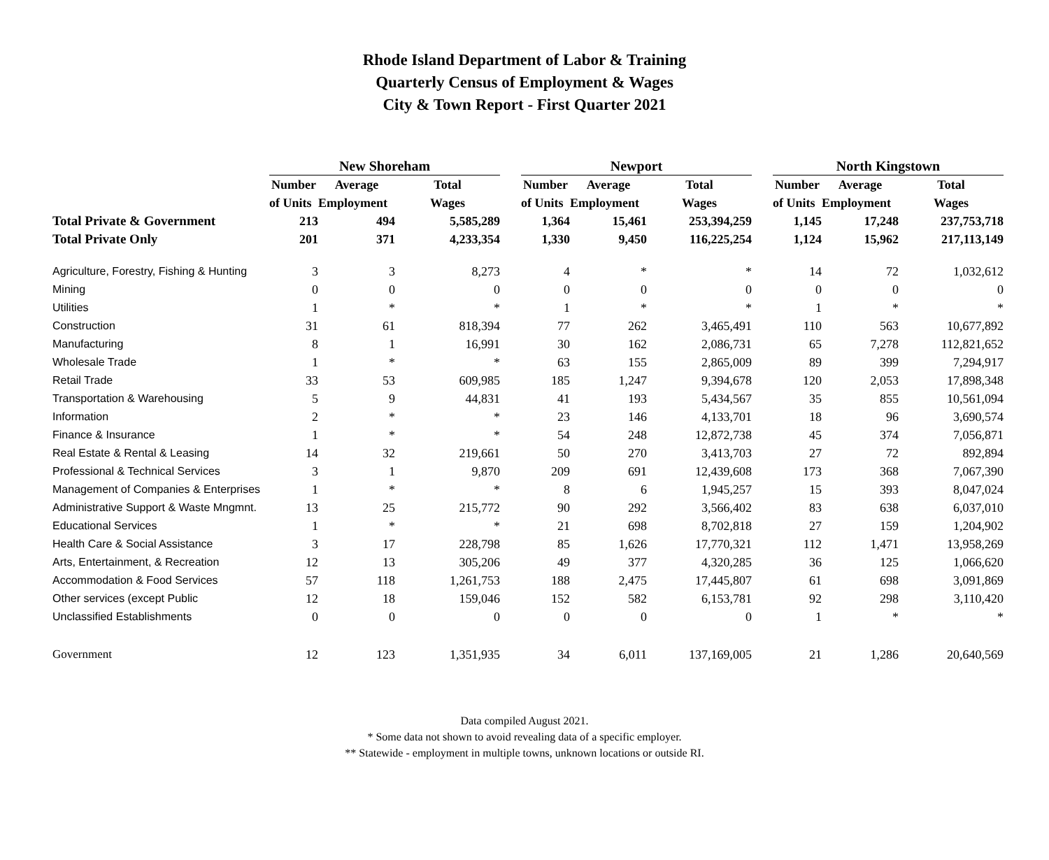Rhode Island Department of Labor & Training
Quarterly Census of Employment & Wages
City & Town Report - First Quarter 2021
| | New Shoreham | | | | Newport | | | | North Kingstown | | |
| --- | --- | --- | --- | --- | --- | --- | --- | --- | --- | --- | --- |
| | Number | Average | Total | | Number | Average | Total | | Number | Average | Total |
| | of Units | Employment | Wages | | of Units | Employment | Wages | | of Units | Employment | Wages |
| Total Private & Government | 213 | 494 | 5,585,289 | | 1,364 | 15,461 | 253,394,259 | | 1,145 | 17,248 | 237,753,718 |
| Total Private Only | 201 | 371 | 4,233,354 | | 1,330 | 9,450 | 116,225,254 | | 1,124 | 15,962 | 217,113,149 |
| Agriculture, Forestry, Fishing & Hunting | 3 | 3 | 8,273 | | 4 | * | * | | 14 | 72 | 1,032,612 |
| Mining | 0 | 0 | 0 | | 0 | 0 | 0 | | 0 | 0 | 0 |
| Utilities | 1 | * | * | | 1 | * | * | | 1 | * | * |
| Construction | 31 | 61 | 818,394 | | 77 | 262 | 3,465,491 | | 110 | 563 | 10,677,892 |
| Manufacturing | 8 | 1 | 16,991 | | 30 | 162 | 2,086,731 | | 65 | 7,278 | 112,821,652 |
| Wholesale Trade | 1 | * | * | | 63 | 155 | 2,865,009 | | 89 | 399 | 7,294,917 |
| Retail Trade | 33 | 53 | 609,985 | | 185 | 1,247 | 9,394,678 | | 120 | 2,053 | 17,898,348 |
| Transportation & Warehousing | 5 | 9 | 44,831 | | 41 | 193 | 5,434,567 | | 35 | 855 | 10,561,094 |
| Information | 2 | * | * | | 23 | 146 | 4,133,701 | | 18 | 96 | 3,690,574 |
| Finance & Insurance | 1 | * | * | | 54 | 248 | 12,872,738 | | 45 | 374 | 7,056,871 |
| Real Estate & Rental & Leasing | 14 | 32 | 219,661 | | 50 | 270 | 3,413,703 | | 27 | 72 | 892,894 |
| Professional & Technical Services | 3 | 1 | 9,870 | | 209 | 691 | 12,439,608 | | 173 | 368 | 7,067,390 |
| Management of Companies & Enterprises | 1 | * | * | | 8 | 6 | 1,945,257 | | 15 | 393 | 8,047,024 |
| Administrative Support & Waste Mngmnt. | 13 | 25 | 215,772 | | 90 | 292 | 3,566,402 | | 83 | 638 | 6,037,010 |
| Educational Services | 1 | * | * | | 21 | 698 | 8,702,818 | | 27 | 159 | 1,204,902 |
| Health Care & Social Assistance | 3 | 17 | 228,798 | | 85 | 1,626 | 17,770,321 | | 112 | 1,471 | 13,958,269 |
| Arts, Entertainment, & Recreation | 12 | 13 | 305,206 | | 49 | 377 | 4,320,285 | | 36 | 125 | 1,066,620 |
| Accommodation & Food Services | 57 | 118 | 1,261,753 | | 188 | 2,475 | 17,445,807 | | 61 | 698 | 3,091,869 |
| Other services (except Public | 12 | 18 | 159,046 | | 152 | 582 | 6,153,781 | | 92 | 298 | 3,110,420 |
| Unclassified Establishments | 0 | 0 | 0 | | 0 | 0 | 0 | | 1 | * | * |
| Government | 12 | 123 | 1,351,935 | | 34 | 6,011 | 137,169,005 | | 21 | 1,286 | 20,640,569 |
Data compiled August 2021.
* Some data not shown to avoid revealing data of a specific employer.
** Statewide - employment in multiple towns, unknown locations or outside RI.